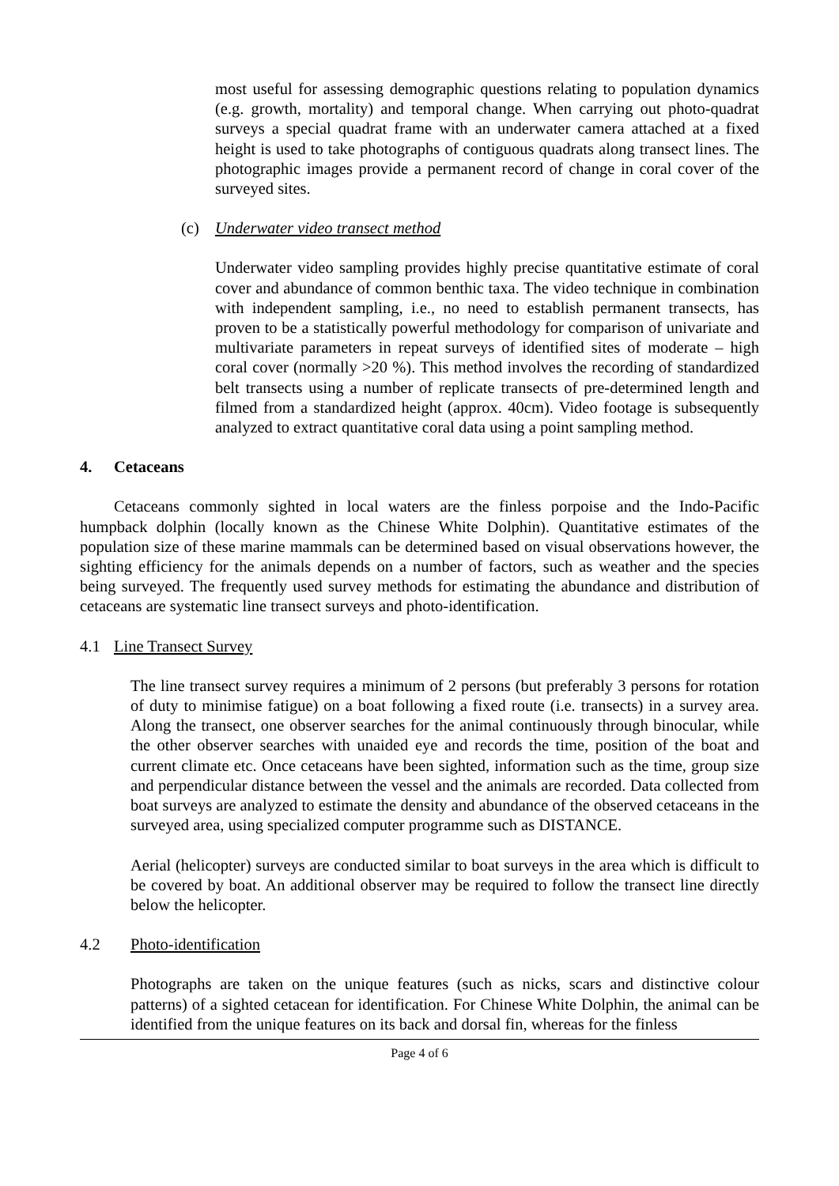most useful for assessing demographic questions relating to population dynamics (e.g. growth, mortality) and temporal change. When carrying out photo-quadrat surveys a special quadrat frame with an underwater camera attached at a fixed height is used to take photographs of contiguous quadrats along transect lines. The photographic images provide a permanent record of change in coral cover of the surveyed sites.
(c) Underwater video transect method
Underwater video sampling provides highly precise quantitative estimate of coral cover and abundance of common benthic taxa. The video technique in combination with independent sampling, i.e., no need to establish permanent transects, has proven to be a statistically powerful methodology for comparison of univariate and multivariate parameters in repeat surveys of identified sites of moderate – high coral cover (normally >20 %). This method involves the recording of standardized belt transects using a number of replicate transects of pre-determined length and filmed from a standardized height (approx. 40cm). Video footage is subsequently analyzed to extract quantitative coral data using a point sampling method.
4. Cetaceans
Cetaceans commonly sighted in local waters are the finless porpoise and the Indo-Pacific humpback dolphin (locally known as the Chinese White Dolphin). Quantitative estimates of the population size of these marine mammals can be determined based on visual observations however, the sighting efficiency for the animals depends on a number of factors, such as weather and the species being surveyed. The frequently used survey methods for estimating the abundance and distribution of cetaceans are systematic line transect surveys and photo-identification.
4.1 Line Transect Survey
The line transect survey requires a minimum of 2 persons (but preferably 3 persons for rotation of duty to minimise fatigue) on a boat following a fixed route (i.e. transects) in a survey area. Along the transect, one observer searches for the animal continuously through binocular, while the other observer searches with unaided eye and records the time, position of the boat and current climate etc. Once cetaceans have been sighted, information such as the time, group size and perpendicular distance between the vessel and the animals are recorded. Data collected from boat surveys are analyzed to estimate the density and abundance of the observed cetaceans in the surveyed area, using specialized computer programme such as DISTANCE.
Aerial (helicopter) surveys are conducted similar to boat surveys in the area which is difficult to be covered by boat. An additional observer may be required to follow the transect line directly below the helicopter.
4.2 Photo-identification
Photographs are taken on the unique features (such as nicks, scars and distinctive colour patterns) of a sighted cetacean for identification. For Chinese White Dolphin, the animal can be identified from the unique features on its back and dorsal fin, whereas for the finless
Page 4 of 6